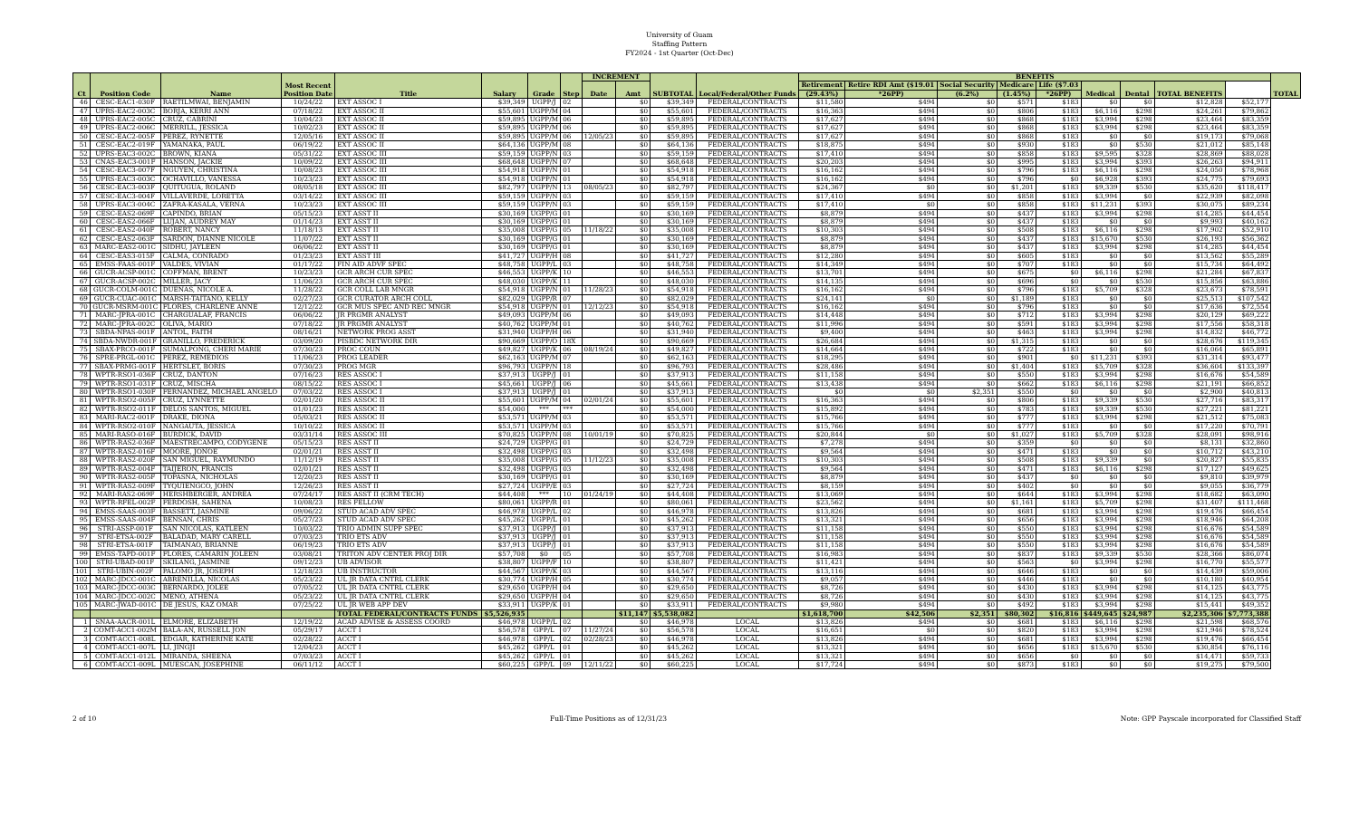University of Guam
Staffing Pattern
FY2024 - 1st Quarter (Oct-Dec)
| Ct | Position Code | Name | Most Recent Position Date | Title | Salary | Grade | Step | INCREMENT | | SUBTOTAL | Local/Federal/Other Funds | BENEFITS | | | | | | | | | TOTAL |
| --- | --- | --- | --- | --- | --- | --- | --- | --- | --- | --- | --- | --- | --- | --- | --- | --- | --- | --- | --- | --- | --- |
| | | | | | | | | Date | Amt | | | Retirement | Retire RDI Amt ($19.01 | Social Security | Medicare | Life ($7.03 | Medical | Dental | TOTAL BENEFITS | | |
| | | | | | | | | | | | | (29.43%) | *26PP) | (6.2%) | (1.45%) | *26PP) | | | | | |
| 46 | CESC-EAC1-030F | RAETILMWAI, BENJAMIN | 10/24/22 | EXT ASSOC I | $39,349 | UGPP/J | 02 | | $0 | $39,349 | FEDERAL/CONTRACTS | $11,580 | $494 | $0 | $571 | $183 | $0 | $0 | $12,828 | $52,177 | |
| 47 | UPRS-EAC2-003C | BORJA, KERRI ANN | 07/18/22 | EXT ASSOC II | $55,601 | UGPP/M | 04 | | $0 | $55,601 | FEDERAL/CONTRACTS | $16,363 | $494 | $0 | $806 | $183 | $6,116 | $298 | $24,261 | $79,862 | |
| 48 | UPRS-EAC2-005C | CRUZ, CABRINI | 10/04/23 | EXT ASSOC II | $59,895 | UGPP/M | 06 | | $0 | $59,895 | FEDERAL/CONTRACTS | $17,627 | $494 | $0 | $868 | $183 | $3,994 | $298 | $23,464 | $83,359 | |
| 49 | UPRS-EAC2-006C | MERRILL, JESSICA | 10/02/23 | EXT ASSOC II | $59,895 | UGPP/M | 06 | | $0 | $59,895 | FEDERAL/CONTRACTS | $17,627 | $494 | $0 | $868 | $183 | $3,994 | $298 | $23,464 | $83,359 | |
| 50 | CESC-EAC2-005F | PEREZ, RYNETTE | 12/05/16 | EXT ASSOC II | $59,895 | UGPP/M | 06 | 12/05/23 | $0 | $59,895 | FEDERAL/CONTRACTS | $17,627 | $494 | $0 | $868 | $183 | $0 | $0 | $19,173 | $79,068 | |
| 51 | CESC-EAC2-019F | YAMANAKA, PAUL | 06/19/22 | EXT ASSOC II | $64,136 | UGPP/M | 08 | | $0 | $64,136 | FEDERAL/CONTRACTS | $18,875 | $494 | $0 | $930 | $183 | $0 | $530 | $21,012 | $85,148 | |
| 52 | UPRS-EAC3-002C | BROWN, KIANA | 05/31/22 | EXT ASSOC III | $59,159 | UGPP/N | 03 | | $0 | $59,159 | FEDERAL/CONTRACTS | $17,410 | $494 | $0 | $858 | $183 | $9,595 | $328 | $28,869 | $88,028 | |
| 53 | CNAS-EAC3-001F | HANSON, JACKIE | 10/09/22 | EXT ASSOC III | $68,648 | UGPP/N | 07 | | $0 | $68,648 | FEDERAL/CONTRACTS | $20,203 | $494 | $0 | $995 | $183 | $3,994 | $393 | $26,263 | $94,911 | |
| 54 | CESC-EAC3-007F | NGUYEN, CHRISTINA | 10/08/23 | EXT ASSOC III | $54,918 | UGPP/N | 01 | | $0 | $54,918 | FEDERAL/CONTRACTS | $16,162 | $494 | $0 | $796 | $183 | $6,116 | $298 | $24,050 | $78,968 | |
| 55 | UPRS-EAC3-003C | OCHAVILLO, VANESSA | 10/23/23 | EXT ASSOC III | $54,918 | UGPP/N | 01 | | $0 | $54,918 | FEDERAL/CONTRACTS | $16,162 | $494 | $0 | $796 | $0 | $6,928 | $393 | $24,775 | $79,693 | |
| 56 | CESC-EAC3-003F | QUITUGUA, ROLAND | 08/05/18 | EXT ASSOC III | $82,797 | UGPP/N | 13 | 08/05/23 | $0 | $82,797 | FEDERAL/CONTRACTS | $24,367 | $0 | $0 | $1,201 | $183 | $9,339 | $530 | $35,620 | $118,417 | |
| 57 | CESC-EAC3-004F | VILLAVERDE, LORETTA | 03/14/22 | EXT ASSOC III | $59,159 | UGPP/N | 03 | | $0 | $59,159 | FEDERAL/CONTRACTS | $17,410 | $494 | $0 | $858 | $183 | $3,994 | $0 | $22,939 | $82,098 | |
| 58 | UPRS-EAC3-004C | ZAFRA-KASALA, VERNA | 10/23/23 | EXT ASSOC III | $59,159 | UGPP/N | 03 | | $0 | $59,159 | FEDERAL/CONTRACTS | $17,410 | $0 | $0 | $858 | $183 | $11,231 | $393 | $30,075 | $89,234 | |
| 59 | CESC-EAS2-069F | CAPINDO, BRIAN | 05/15/23 | EXT ASST II | $30,169 | UGPP/G | 01 | | $0 | $30,169 | FEDERAL/CONTRACTS | $8,879 | $494 | $0 | $437 | $183 | $3,994 | $298 | $14,285 | $44,454 | |
| 60 | CESC-EAS2-066F | LUJAN, AUDREY MAY | 01/14/23 | EXT ASST II | $30,169 | UGPP/G | 01 | | $0 | $30,169 | FEDERAL/CONTRACTS | $8,879 | $494 | $0 | $437 | $183 | $0 | $0 | $9,993 | $40,162 | |
| 61 | CESC-EAS2-040F | ROBERT, NANCY | 11/18/13 | EXT ASST II | $35,008 | UGPP/G | 05 | 11/18/22 | $0 | $35,008 | FEDERAL/CONTRACTS | $10,303 | $494 | $0 | $508 | $183 | $6,116 | $298 | $17,902 | $52,910 | |
| 62 | CESC-EAS2-063F | SARDON, DIANNE NICOLE | 11/07/22 | EXT ASST II | $30,169 | UGPP/G | 01 | | $0 | $30,169 | FEDERAL/CONTRACTS | $8,879 | $494 | $0 | $437 | $183 | $15,670 | $530 | $26,193 | $56,362 | |
| 63 | MARC-EAS2-001C | SIDHU, JAYLEEN | 06/06/22 | EXT ASST II | $30,169 | UGPP/G | 01 | | $0 | $30,169 | FEDERAL/CONTRACTS | $8,879 | $494 | $0 | $437 | $183 | $3,994 | $298 | $14,285 | $44,454 | |
| 64 | CESC-EAS3-015F | CALMA, CONRADO | 01/23/23 | EXT ASST III | $41,727 | UGPP/H | 08 | | $0 | $41,727 | FEDERAL/CONTRACTS | $12,280 | $494 | $0 | $605 | $183 | $0 | $0 | $13,562 | $55,289 | |
| 65 | EMSS-FAAS-001F | VALDES, VIVIAN | 01/17/22 | FIN AID ADVF SPEC | $48,758 | UGPP/L | 03 | | $0 | $48,758 | FEDERAL/CONTRACTS | $14,349 | $494 | $0 | $707 | $183 | $0 | $0 | $15,734 | $64,492 | |
| 66 | GUCR-ACSP-001C | COFFMAN, BRENT | 10/23/23 | GCR ARCH CUR SPEC | $46,553 | UGPP/K | 10 | | $0 | $46,553 | FEDERAL/CONTRACTS | $13,701 | $494 | $0 | $675 | $0 | $6,116 | $298 | $21,284 | $67,837 | |
| 67 | GUCR-ACSP-002C | MILLER, JACY | 11/06/23 | GCR ARCH CUR SPEC | $48,030 | UGPP/K | 11 | | $0 | $48,030 | FEDERAL/CONTRACTS | $14,135 | $494 | $0 | $696 | $0 | $0 | $530 | $15,856 | $63,886 | |
| 68 | GUCR-COLM-001C | DUENAS, NICOLE A. | 11/28/22 | GCR COLL LAB MNGR | $54,918 | UGPP/N | 01 | 11/28/23 | $0 | $54,918 | FEDERAL/CONTRACTS | $16,162 | $494 | $0 | $796 | $183 | $5,709 | $328 | $23,673 | $78,591 | |
| 69 | GUCR-CUAC-001C | MARSH-TAITANO, KELLY | 02/27/23 | GCR CURATOR ARCH COLL | $82,029 | UGPP/R | 07 | | $0 | $82,029 | FEDERAL/CONTRACTS | $24,141 | $0 | $0 | $1,189 | $183 | $0 | $0 | $25,513 | $107,542 | |
| 70 | GUCR-MSRM-001C | FLORES, CHARLENE ANNE | 12/12/22 | GCR MUS SPEC AND REC MNGR | $54,918 | UGPP/N | 01 | 12/12/23 | $0 | $54,918 | FEDERAL/CONTRACTS | $16,162 | $494 | $0 | $796 | $183 | $0 | $0 | $17,636 | $72,554 | |
| 71 | MARC-JPRA-001C | CHARGUALAF, FRANCIS | 06/06/22 | JR PRGMR ANALYST | $49,093 | UGPP/M | 06 | | $0 | $49,093 | FEDERAL/CONTRACTS | $14,448 | $494 | $0 | $712 | $183 | $3,994 | $298 | $20,129 | $69,222 | |
| 72 | MARC-JPRA-002C | OLIVA, MARIO | 07/18/22 | JR PRGMR ANALYST | $40,762 | UGPP/M | 01 | | $0 | $40,762 | FEDERAL/CONTRACTS | $11,996 | $494 | $0 | $591 | $183 | $3,994 | $298 | $17,556 | $58,318 | |
| 73 | SBDA-NPAS-001F | ANTOL, FAITH | 08/16/21 | NETWORK PROG ASST | $31,940 | UGPP/H | 06 | | $0 | $31,940 | FEDERAL/CONTRACTS | $9,400 | $494 | $0 | $463 | $183 | $3,994 | $298 | $14,832 | $46,772 | |
| 74 | SBDA-NWDR-001F | GRANILLO, FREDERICK | 03/09/20 | PISBDC NETWORK DIR | $90,669 | UGPP/O | 18X | | $0 | $90,669 | FEDERAL/CONTRACTS | $26,684 | $494 | $0 | $1,315 | $183 | $0 | $0 | $28,676 | $119,345 | |
| 75 | SBAX-PRCO-001F | SUMALPONG, CHERI MARIE | 07/30/23 | PROC COUN | $49,827 | UGPP/K | 06 | 08/19/24 | $0 | $49,827 | FEDERAL/CONTRACTS | $14,664 | $494 | $0 | $722 | $183 | $0 | $0 | $16,064 | $65,891 | |
| 76 | SPRE-PRGL-001C | PEREZ, REMEDIOS | 11/06/23 | PROG LEADER | $62,163 | UGPP/M | 07 | | $0 | $62,163 | FEDERAL/CONTRACTS | $18,295 | $494 | $0 | $901 | $0 | $11,231 | $393 | $31,314 | $93,477 | |
| 77 | SBAX-PRMG-001F | HERTSLET, BORIS | 07/30/23 | PROG MGR | $96,793 | UGPP/N | 18 | | $0 | $96,793 | FEDERAL/CONTRACTS | $28,486 | $494 | $0 | $1,404 | $183 | $5,709 | $328 | $36,604 | $133,397 | |
| 78 | WPTR-RSO1-036F | CRUZ, DANTON | 07/16/23 | RES ASSOC I | $37,913 | UGPP/J | 01 | | $0 | $37,913 | FEDERAL/CONTRACTS | $11,158 | $494 | $0 | $550 | $183 | $3,994 | $298 | $16,676 | $54,589 | |
| 79 | WPTR-RSO1-031F | CRUZ, MISCHA | 08/15/22 | RES ASSOC I | $45,661 | UGPP/J | 06 | | $0 | $45,661 | FEDERAL/CONTRACTS | $13,438 | $494 | $0 | $662 | $183 | $6,116 | $298 | $21,191 | $66,852 | |
| 80 | WPTR-RSO1-030F | FERNANDEZ, MICHAEL ANGELO | 07/03/22 | RES ASSOC I | $37,913 | UGPP/J | 01 | | $0 | $37,913 | FEDERAL/CONTRACTS | $0 | $0 | $2,351 | $550 | $0 | $0 | $0 | $2,900 | $40,813 | |
| 81 | WPTR-RSO2-005F | CRUZ, LYNNETTE | 02/01/20 | RES ASSOC II | $55,601 | UGPP/M | 04 | 02/01/24 | $0 | $55,601 | FEDERAL/CONTRACTS | $16,363 | $494 | $0 | $806 | $183 | $9,339 | $530 | $27,716 | $83,317 | |
| 82 | WPTR-RSO2-011F | DELOS SANTOS, MIGUEL | 01/01/23 | RES ASSOC II | $54,000 | *** | *** | | $0 | $54,000 | FEDERAL/CONTRACTS | $15,892 | $494 | $0 | $783 | $183 | $9,339 | $530 | $27,221 | $81,221 | |
| 83 | MARI-RAC2-001F | DRAKE, DIONA | 05/03/21 | RES ASSOC II | $53,571 | UGPP/M | 03 | | $0 | $53,571 | FEDERAL/CONTRACTS | $15,766 | $494 | $0 | $777 | $183 | $3,994 | $298 | $21,512 | $75,083 | |
| 84 | WPTR-RSO2-010F | NANGAUTA, JESSICA | 10/10/22 | RES ASSOC II | $53,571 | UGPP/M | 03 | | $0 | $53,571 | FEDERAL/CONTRACTS | $15,766 | $494 | $0 | $777 | $183 | $0 | $0 | $17,220 | $70,791 | |
| 85 | MARI-RASO-016F | BURDICK, DAVID | 03/31/14 | RES ASSOC III | $70,825 | UGPP/N | 08 | 10/01/19 | $0 | $70,825 | FEDERAL/CONTRACTS | $20,844 | $0 | $0 | $1,027 | $183 | $5,709 | $328 | $28,091 | $98,916 | |
| 86 | WPTR-RAS2-036F | MAESTRECAMPO, CODYGENE | 05/15/23 | RES ASST II | $24,729 | UGPP/G | 01 | | $0 | $24,729 | FEDERAL/CONTRACTS | $7,278 | $494 | $0 | $359 | $0 | $0 | $0 | $8,131 | $32,860 | |
| 87 | WPTR-RAS2-016F | MOORE, JONOE | 02/01/21 | RES ASST II | $32,498 | UGPP/G | 03 | | $0 | $32,498 | FEDERAL/CONTRACTS | $9,564 | $494 | $0 | $471 | $183 | $0 | $0 | $10,712 | $43,210 | |
| 88 | WPTR-RAS2-020F | SAN MIGUEL, RAYMUNDO | 11/12/19 | RES ASST II | $35,008 | UGPP/G | 05 | 11/12/23 | $0 | $35,008 | FEDERAL/CONTRACTS | $10,303 | $494 | $0 | $508 | $183 | $9,339 | $0 | $20,827 | $55,835 | |
| 89 | WPTR-RAS2-004F | TAIJERON, FRANCIS | 02/01/21 | RES ASST II | $32,498 | UGPP/G | 03 | | $0 | $32,498 | FEDERAL/CONTRACTS | $9,564 | $494 | $0 | $471 | $183 | $6,116 | $298 | $17,127 | $49,625 | |
| 90 | WPTR-RAS2-005F | TOPASNA, NICHOLAS | 12/20/23 | RES ASST II | $30,169 | UGPP/G | 01 | | $0 | $30,169 | FEDERAL/CONTRACTS | $8,879 | $494 | $0 | $437 | $0 | $0 | $0 | $9,810 | $39,979 | |
| 91 | WPTR-RAS2-009F | TYQUIENGCO, JOHN | 12/26/23 | RES ASST II | $27,724 | UGPP/E | 03 | | $0 | $27,724 | FEDERAL/CONTRACTS | $8,159 | $494 | $0 | $402 | $0 | $0 | $0 | $9,055 | $36,779 | |
| 92 | MARI-RAS2-069F | HERSHBERGER, ANDREA | 07/24/17 | RES ASST II (CRM TECH) | $44,408 | *** | 10 | 01/24/19 | $0 | $44,408 | FEDERAL/CONTRACTS | $13,069 | $494 | $0 | $644 | $183 | $3,994 | $298 | $18,682 | $63,090 | |
| 93 | WPTR-RFEL-002F | FERDOSH, SAHENA | 10/08/23 | RES FELLOW | $80,061 | UGPP/R | 01 | | $0 | $80,061 | FEDERAL/CONTRACTS | $23,562 | $494 | $0 | $1,161 | $183 | $5,709 | $298 | $31,407 | $111,468 | |
| 94 | EMSS-SAAS-003F | BASSETT, JASMINE | 09/06/22 | STUD ACAD ADV SPEC | $46,978 | UGPP/L | 02 | | $0 | $46,978 | FEDERAL/CONTRACTS | $13,826 | $494 | $0 | $681 | $183 | $3,994 | $298 | $19,476 | $66,454 | |
| 95 | EMSS-SAAS-004F | BENSAN, CHRIS | 05/27/23 | STUD ACAD ADV SPEC | $45,262 | UGPP/L | 01 | | $0 | $45,262 | FEDERAL/CONTRACTS | $13,321 | $494 | $0 | $656 | $183 | $3,994 | $298 | $18,946 | $64,208 | |
| 96 | STRI-ASSP-001F | SAN NICOLAS, KATLEEN | 10/03/22 | TRIO ADMIN SUPP SPEC | $37,913 | UGPP/J | 01 | | $0 | $37,913 | FEDERAL/CONTRACTS | $11,158 | $494 | $0 | $550 | $183 | $3,994 | $298 | $16,676 | $54,589 | |
| 97 | STRI-ETSA-002F | BALADAD, MARY CARELL | 07/03/23 | TRIO ETS ADV | $37,913 | UGPP/J | 01 | | $0 | $37,913 | FEDERAL/CONTRACTS | $11,158 | $494 | $0 | $550 | $183 | $3,994 | $298 | $16,676 | $54,589 | |
| 98 | STRI-ETSA-001F | TAIMANAO, BRIANNE | 06/19/23 | TRIO ETS ADV | $37,913 | UGPP/J | 01 | | $0 | $37,913 | FEDERAL/CONTRACTS | $11,158 | $494 | $0 | $550 | $183 | $3,994 | $298 | $16,676 | $54,589 | |
| 99 | EMSS-TAPD-001F | FLORES, CAMARIN JOLEEN | 03/08/21 | TRITON ADV CENTER PROJ DIR | $57,708 | $0 | 05 | | $0 | $57,708 | FEDERAL/CONTRACTS | $16,983 | $494 | $0 | $837 | $183 | $9,339 | $530 | $28,366 | $86,074 | |
| 100 | STRI-UBAD-001F | SKILANG, JASMINE | 09/12/23 | UB ADVISOR | $38,807 | UGPP/F | 10 | | $0 | $38,807 | FEDERAL/CONTRACTS | $11,421 | $494 | $0 | $563 | $0 | $3,994 | $298 | $16,770 | $55,577 | |
| 101 | STRI-UBIN-002F | PALOMO JR, JOSEPH | 12/18/23 | UB INSTRUCTOR | $44,567 | UGPP/K | 03 | | $0 | $44,567 | FEDERAL/CONTRACTS | $13,116 | $494 | $0 | $646 | $183 | $0 | $0 | $14,439 | $59,006 | |
| 102 | MARC-JDCC-001C | ABRENILLA, NICOLAS | 05/23/22 | UL JR DATA CNTRL CLERK | $30,774 | UGPP/H | 05 | | $0 | $30,774 | FEDERAL/CONTRACTS | $9,057 | $494 | $0 | $446 | $183 | $0 | $0 | $10,180 | $40,954 | |
| 103 | MARC-JDCC-003C | BERNARDO, JOLEE | 07/05/22 | UL JR DATA CNTRL CLERK | $29,650 | UGPP/H | 04 | | $0 | $29,650 | FEDERAL/CONTRACTS | $8,726 | $494 | $0 | $430 | $183 | $3,994 | $298 | $14,125 | $43,775 | |
| 104 | MARC-JDCC-002C | MENO, ATHENA | 05/23/22 | UL JR DATA CNTRL CLERK | $29,650 | UGPP/H | 04 | | $0 | $29,650 | FEDERAL/CONTRACTS | $8,726 | $494 | $0 | $430 | $183 | $3,994 | $298 | $14,125 | $43,775 | |
| 105 | MARC-JWAD-001C | DE JESUS, KAZ OMAR | 07/25/22 | UL JR WEB APP DEV | $33,911 | UGPP/K | 01 | | $0 | $33,911 | FEDERAL/CONTRACTS | $9,980 | $494 | $0 | $492 | $183 | $3,994 | $298 | $15,441 | $49,352 | |
| | | | | TOTAL FEDERAL/CONTRACTS FUNDS | $5,526,935 | | | | $11,147 | $5,538,082 | | $1,618,700 | $42,506 | $2,351 | $80,302 | $16,816 | $449,645 | $24,987 | $2,235,306 | $7,773,388 | |
| 1 | SNAA-AACR-001L | ELMORE, ELIZABETH | 12/19/22 | ACAD ADVISE & ASSESS COORD | $46,978 | UGPP/L | 02 | | $0 | $46,978 | LOCAL | $13,826 | $494 | $0 | $681 | $183 | $6,116 | $298 | $21,598 | $68,576 | |
| 2 | COMT-ACC1-002M | BALA-AN, RUSSELL JON | 05/29/17 | ACCT I | $56,578 | GPP/L | 07 | 11/27/24 | $0 | $56,578 | LOCAL | $16,651 | $0 | $0 | $820 | $183 | $3,994 | $298 | $21,946 | $78,524 | |
| 3 | COMT-ACC1-008L | EDGAR, KATHERINE KATE | 02/28/22 | ACCT I | $46,978 | GPP/L | 02 | 02/28/23 | $0 | $46,978 | LOCAL | $13,826 | $494 | $0 | $681 | $183 | $3,994 | $298 | $19,476 | $66,454 | |
| 4 | COMT-ACC1-007L | LI, JINGJI | 12/04/23 | ACCT I | $45,262 | GPP/L | 01 | | $0 | $45,262 | LOCAL | $13,321 | $494 | $0 | $656 | $183 | $15,670 | $530 | $30,854 | $76,116 | |
| 5 | COMT-ACC1-012L | MIRANDA, SHEENA | 07/03/23 | ACCT I | $45,262 | GPP/L | 01 | | $0 | $45,262 | LOCAL | $13,321 | $494 | $0 | $656 | $0 | $0 | $0 | $14,471 | $59,733 | |
| 6 | COMT-ACC1-009L | MUESCAN, JOSEPHINE | 06/11/12 | ACCT I | $60,225 | GPP/L | 09 | 12/11/22 | $0 | $60,225 | LOCAL | $17,724 | $494 | $0 | $873 | $183 | $0 | $0 | $19,275 | $79,500 | |
2 of 10 Full-Time Positions as of 12/31/23 Note: GPP Payscale incorporated for Classified Staff